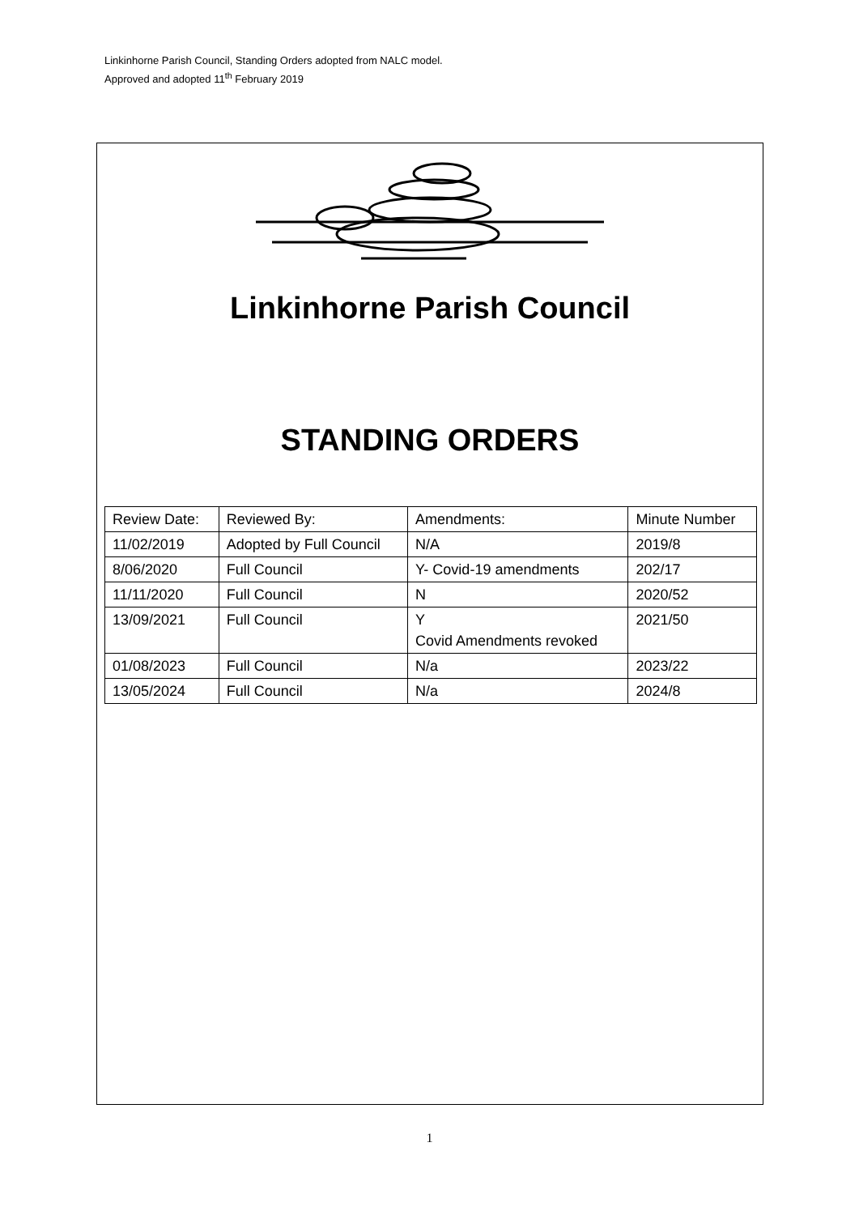Linkinhorne Parish Council, Standing Orders adopted from NALC model.
Approved and adopted 11<sup>th</sup> February 2019
Linkinhorne Parish Council
STANDING ORDERS
| Review Date: | Reviewed By: | Amendments: | Minute Number |
| 11/02/2019 | Adopted by Full Council | N/A | 2019/8 |
| 8/06/2020 | Full Council | Y- Covid-19 amendments | 202/17 |
| 11/11/2020 | Full Council | N | 2020/52 |
| 13/09/2021 | Full Council | Y Covid Amendments revoked | 2021/50 |
| 01/08/2023 | Full Council | N/a | 2023/22 |
| 13/05/2024 | Full Council | N/a | 2024/8 |
1